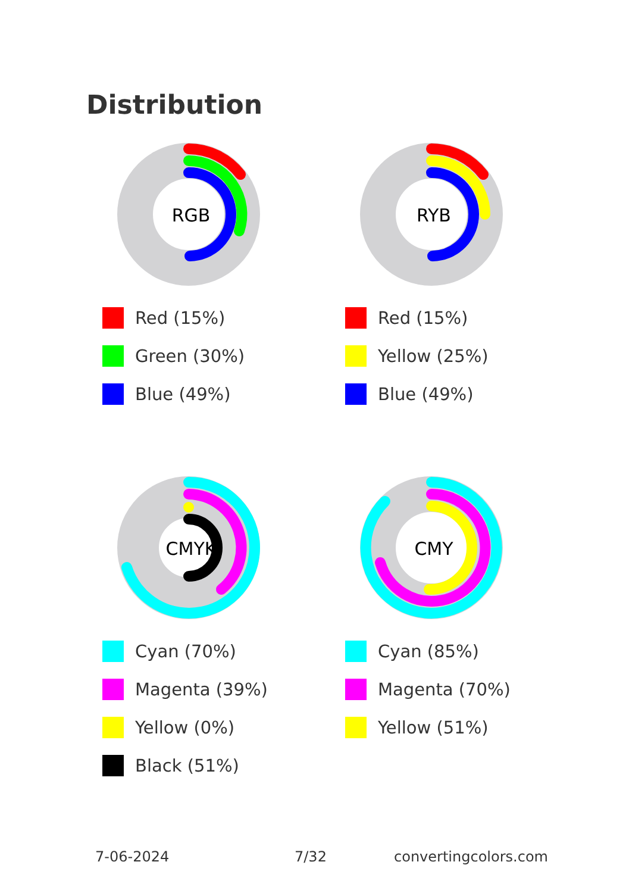Distribution
RGB
Red (15%)
Green (30%)
Blue (49%)
RYB
Red (15%)
Yellow (25%)
Blue (49%)
CMYK
Cyan (70%)
Magenta (39%)
Yellow (0%)
Black (51%)
CMY
Cyan (85%)
Magenta (70%)
Yellow (51%)
7-06-2024 7/32 convertingcolors.com